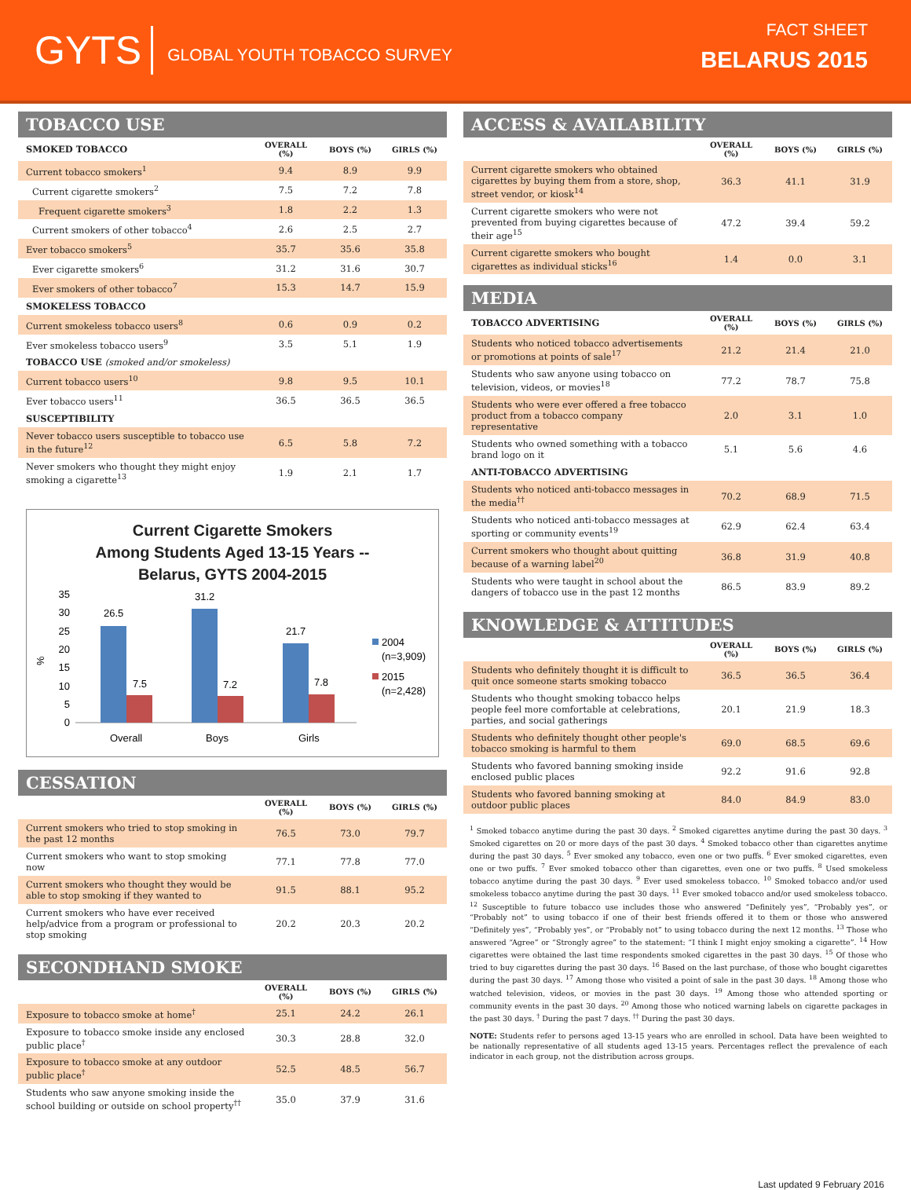GYTS GLOBAL YOUTH TOBACCO SURVEY
FACT SHEET
BELARUS 2015
TOBACCO USE
| SMOKED TOBACCO | OVERALL (%) | BOYS (%) | GIRLS (%) |
| --- | --- | --- | --- |
| Current tobacco smokers<sup>1</sup> | 9.4 | 8.9 | 9.9 |
| Current cigarette smokers<sup>2</sup> | 7.5 | 7.2 | 7.8 |
| Frequent cigarette smokers<sup>3</sup> | 1.8 | 2.2 | 1.3 |
| Current smokers of other tobacco<sup>4</sup> | 2.6 | 2.5 | 2.7 |
| Ever tobacco smokers<sup>5</sup> | 35.7 | 35.6 | 35.8 |
| Ever cigarette smokers<sup>6</sup> | 31.2 | 31.6 | 30.7 |
| Ever smokers of other tobacco<sup>7</sup> | 15.3 | 14.7 | 15.9 |
| SMOKELESS TOBACCO | | | |
| Current smokeless tobacco users<sup>8</sup> | 0.6 | 0.9 | 0.2 |
| Ever smokeless tobacco users<sup>9</sup> | 3.5 | 5.1 | 1.9 |
| TOBACCO USE (smoked and/or smokeless) | | | |
| Current tobacco users<sup>10</sup> | 9.8 | 9.5 | 10.1 |
| Ever tobacco users<sup>11</sup> | 36.5 | 36.5 | 36.5 |
| SUSCEPTIBILITY | | | |
| Never tobacco users susceptible to tobacco use in the future<sup>12</sup> | 6.5 | 5.8 | 7.2 |
| Never smokers who thought they might enjoy smoking a cigarette<sup>13</sup> | 1.9 | 2.1 | 1.7 |
Current Cigarette Smokers
Among Students Aged 13-15 Years --
Belarus, GYTS 2004-2015
%
35
30
25
20
15
10
5
0
26.5
7.5
31.2
7.2
21.7
7.8
Overall
Boys
Girls
2004
(n=3,909)
2015
(n=2,428)
CESSATION
| | OVERALL (%) | BOYS (%) | GIRLS (%) |
| --- | --- | --- | --- |
| Current smokers who tried to stop smoking in the past 12 months | 76.5 | 73.0 | 79.7 |
| Current smokers who want to stop smoking now | 77.1 | 77.8 | 77.0 |
| Current smokers who thought they would be able to stop smoking if they wanted to | 91.5 | 88.1 | 95.2 |
| Current smokers who have ever received help/advice from a program or professional to stop smoking | 20.2 | 20.3 | 20.2 |
SECONDHAND SMOKE
| | OVERALL (%) | BOYS (%) | GIRLS (%) |
| --- | --- | --- | --- |
| Exposure to tobacco smoke at home<sup>†</sup> | 25.1 | 24.2 | 26.1 |
| Exposure to tobacco smoke inside any enclosed public place<sup>†</sup> | 30.3 | 28.8 | 32.0 |
| Exposure to tobacco smoke at any outdoor public place<sup>†</sup> | 52.5 | 48.5 | 56.7 |
| Students who saw anyone smoking inside the school building or outside on school property<sup>††</sup> | 35.0 | 37.9 | 31.6 |
ACCESS & AVAILABILITY
| | OVERALL (%) | BOYS (%) | GIRLS (%) |
| --- | --- | --- | --- |
| Current cigarette smokers who obtained cigarettes by buying them from a store, shop, street vendor, or kiosk<sup>14</sup> | 36.3 | 41.1 | 31.9 |
| Current cigarette smokers who were not prevented from buying cigarettes because of their age<sup>15</sup> | 47.2 | 39.4 | 59.2 |
| Current cigarette smokers who bought cigarettes as individual sticks<sup>16</sup> | 1.4 | 0.0 | 3.1 |
MEDIA
| TOBACCO ADVERTISING | OVERALL (%) | BOYS (%) | GIRLS (%) |
| --- | --- | --- | --- |
| Students who noticed tobacco advertisements or promotions at points of sale<sup>17</sup> | 21.2 | 21.4 | 21.0 |
| Students who saw anyone using tobacco on television, videos, or movies<sup>18</sup> | 77.2 | 78.7 | 75.8 |
| Students who were ever offered a free tobacco product from a tobacco company representative | 2.0 | 3.1 | 1.0 |
| Students who owned something with a tobacco brand logo on it | 5.1 | 5.6 | 4.6 |
| ANTI-TOBACCO ADVERTISING | | | |
| Students who noticed anti-tobacco messages in the media<sup>††</sup> | 70.2 | 68.9 | 71.5 |
| Students who noticed anti-tobacco messages at sporting or community events<sup>19</sup> | 62.9 | 62.4 | 63.4 |
| Current smokers who thought about quitting because of a warning label<sup>20</sup> | 36.8 | 31.9 | 40.8 |
| Students who were taught in school about the dangers of tobacco use in the past 12 months | 86.5 | 83.9 | 89.2 |
KNOWLEDGE & ATTITUDES
| | OVERALL (%) | BOYS (%) | GIRLS (%) |
| --- | --- | --- | --- |
| Students who definitely thought it is difficult to quit once someone starts smoking tobacco | 36.5 | 36.5 | 36.4 |
| Students who thought smoking tobacco helps people feel more comfortable at celebrations, parties, and social gatherings | 20.1 | 21.9 | 18.3 |
| Students who definitely thought other people's tobacco smoking is harmful to them | 69.0 | 68.5 | 69.6 |
| Students who favored banning smoking inside enclosed public places | 92.2 | 91.6 | 92.8 |
| Students who favored banning smoking at outdoor public places | 84.0 | 84.9 | 83.0 |
<sup>1</sup> Smoked tobacco anytime during the past 30 days. <sup>2</sup> Smoked cigarettes anytime during the past 30 days. <sup>3</sup> Smoked cigarettes on 20 or more days of the past 30 days. <sup>4</sup> Smoked tobacco other than cigarettes anytime during the past 30 days. <sup>5</sup> Ever smoked any tobacco, even one or two puffs. <sup>6</sup> Ever smoked cigarettes, even one or two puffs. <sup>7</sup> Ever smoked tobacco other than cigarettes, even one or two puffs. <sup>8</sup> Used smokeless tobacco anytime during the past 30 days. <sup>9</sup> Ever used smokeless tobacco. <sup>10</sup> Smoked tobacco and/or used smokeless tobacco anytime during the past 30 days. <sup>11</sup> Ever smoked tobacco and/or used smokeless tobacco. <sup>12</sup> Susceptible to future tobacco use includes those who answered “Definitely yes”, “Probably yes”, or “Probably not” to using tobacco if one of their best friends offered it to them or those who answered “Definitely yes”, “Probably yes”, or “Probably not” to using tobacco during the next 12 months. <sup>13</sup> Those who answered “Agree” or “Strongly agree” to the statement: “I think I might enjoy smoking a cigarette”. <sup>14</sup> How cigarettes were obtained the last time respondents smoked cigarettes in the past 30 days. <sup>15</sup> Of those who tried to buy cigarettes during the past 30 days. <sup>16</sup> Based on the last purchase, of those who bought cigarettes during the past 30 days. <sup>17</sup> Among those who visited a point of sale in the past 30 days. <sup>18</sup> Among those who watched television, videos, or movies in the past 30 days. <sup>19</sup> Among those who attended sporting or community events in the past 30 days. <sup>20</sup> Among those who noticed warning labels on cigarette packages in the past 30 days. <sup>†</sup> During the past 7 days. <sup>††</sup> During the past 30 days.
NOTE: Students refer to persons aged 13-15 years who are enrolled in school. Data have been weighted to be nationally representative of all students aged 13-15 years. Percentages reflect the prevalence of each indicator in each group, not the distribution across groups.
Last updated 9 February 2016